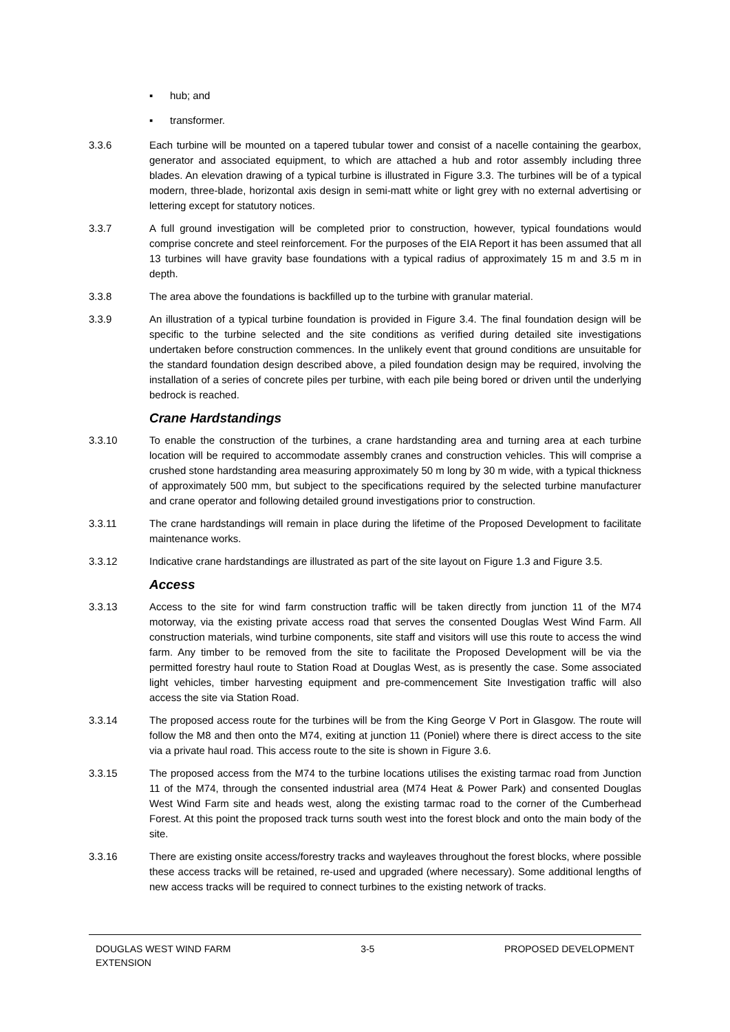▪ hub; and
▪ transformer.
3.3.6 Each turbine will be mounted on a tapered tubular tower and consist of a nacelle containing the gearbox, generator and associated equipment, to which are attached a hub and rotor assembly including three blades. An elevation drawing of a typical turbine is illustrated in Figure 3.3. The turbines will be of a typical modern, three-blade, horizontal axis design in semi-matt white or light grey with no external advertising or lettering except for statutory notices.
3.3.7 A full ground investigation will be completed prior to construction, however, typical foundations would comprise concrete and steel reinforcement. For the purposes of the EIA Report it has been assumed that all 13 turbines will have gravity base foundations with a typical radius of approximately 15 m and 3.5 m in depth.
3.3.8 The area above the foundations is backfilled up to the turbine with granular material.
3.3.9 An illustration of a typical turbine foundation is provided in Figure 3.4. The final foundation design will be specific to the turbine selected and the site conditions as verified during detailed site investigations undertaken before construction commences. In the unlikely event that ground conditions are unsuitable for the standard foundation design described above, a piled foundation design may be required, involving the installation of a series of concrete piles per turbine, with each pile being bored or driven until the underlying bedrock is reached.
Crane Hardstandings
3.3.10 To enable the construction of the turbines, a crane hardstanding area and turning area at each turbine location will be required to accommodate assembly cranes and construction vehicles. This will comprise a crushed stone hardstanding area measuring approximately 50 m long by 30 m wide, with a typical thickness of approximately 500 mm, but subject to the specifications required by the selected turbine manufacturer and crane operator and following detailed ground investigations prior to construction.
3.3.11 The crane hardstandings will remain in place during the lifetime of the Proposed Development to facilitate maintenance works.
3.3.12 Indicative crane hardstandings are illustrated as part of the site layout on Figure 1.3 and Figure 3.5.
Access
3.3.13 Access to the site for wind farm construction traffic will be taken directly from junction 11 of the M74 motorway, via the existing private access road that serves the consented Douglas West Wind Farm. All construction materials, wind turbine components, site staff and visitors will use this route to access the wind farm. Any timber to be removed from the site to facilitate the Proposed Development will be via the permitted forestry haul route to Station Road at Douglas West, as is presently the case. Some associated light vehicles, timber harvesting equipment and pre-commencement Site Investigation traffic will also access the site via Station Road.
3.3.14 The proposed access route for the turbines will be from the King George V Port in Glasgow. The route will follow the M8 and then onto the M74, exiting at junction 11 (Poniel) where there is direct access to the site via a private haul road. This access route to the site is shown in Figure 3.6.
3.3.15 The proposed access from the M74 to the turbine locations utilises the existing tarmac road from Junction 11 of the M74, through the consented industrial area (M74 Heat & Power Park) and consented Douglas West Wind Farm site and heads west, along the existing tarmac road to the corner of the Cumberhead Forest. At this point the proposed track turns south west into the forest block and onto the main body of the site.
3.3.16 There are existing onsite access/forestry tracks and wayleaves throughout the forest blocks, where possible these access tracks will be retained, re-used and upgraded (where necessary). Some additional lengths of new access tracks will be required to connect turbines to the existing network of tracks.
DOUGLAS WEST WIND FARM
EXTENSION
3-5 PROPOSED DEVELOPMENT